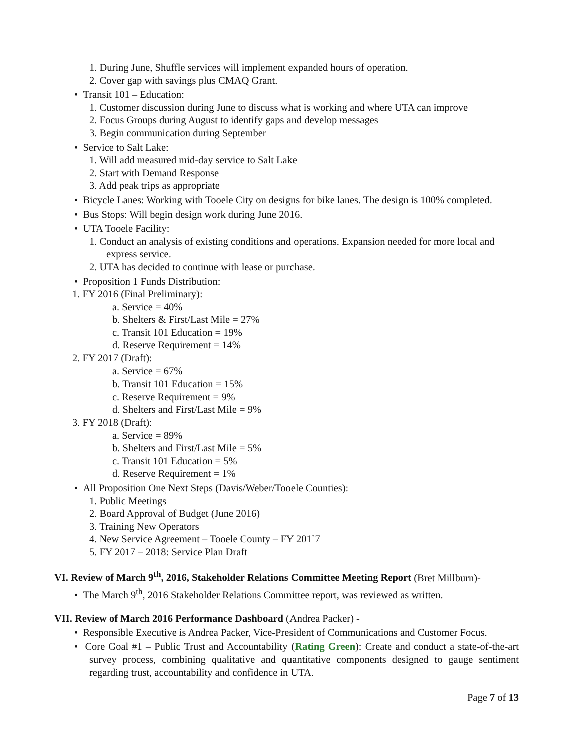1. During June, Shuffle services will implement expanded hours of operation.
2. Cover gap with savings plus CMAQ Grant.
• Transit 101 – Education:
1. Customer discussion during June to discuss what is working and where UTA can improve
2. Focus Groups during August to identify gaps and develop messages
3. Begin communication during September
• Service to Salt Lake:
1. Will add measured mid-day service to Salt Lake
2. Start with Demand Response
3. Add peak trips as appropriate
• Bicycle Lanes: Working with Tooele City on designs for bike lanes. The design is 100% completed.
• Bus Stops: Will begin design work during June 2016.
• UTA Tooele Facility:
1. Conduct an analysis of existing conditions and operations. Expansion needed for more local and express service.
2. UTA has decided to continue with lease or purchase.
• Proposition 1 Funds Distribution:
1. FY 2016 (Final Preliminary):
a. Service = 40%
b. Shelters & First/Last Mile = 27%
c. Transit 101 Education = 19%
d. Reserve Requirement = 14%
2. FY 2017 (Draft):
a. Service = 67%
b. Transit 101 Education = 15%
c. Reserve Requirement = 9%
d. Shelters and First/Last Mile = 9%
3. FY 2018 (Draft):
a. Service = 89%
b. Shelters and First/Last Mile = 5%
c. Transit 101 Education = 5%
d. Reserve Requirement = 1%
• All Proposition One Next Steps (Davis/Weber/Tooele Counties):
1. Public Meetings
2. Board Approval of Budget (June 2016)
3. Training New Operators
4. New Service Agreement – Tooele County – FY 201`7
5. FY 2017 – 2018: Service Plan Draft
VI. Review of March 9<sup>th</sup>, 2016, Stakeholder Relations Committee Meeting Report (Bret Millburn)-
• The March 9<sup>th</sup>, 2016 Stakeholder Relations Committee report, was reviewed as written.
VII. Review of March 2016 Performance Dashboard (Andrea Packer) -
• Responsible Executive is Andrea Packer, Vice-President of Communications and Customer Focus.
• Core Goal #1 – Public Trust and Accountability (Rating Green): Create and conduct a state-of-the-art survey process, combining qualitative and quantitative components designed to gauge sentiment regarding trust, accountability and confidence in UTA.
Page 7 of 13